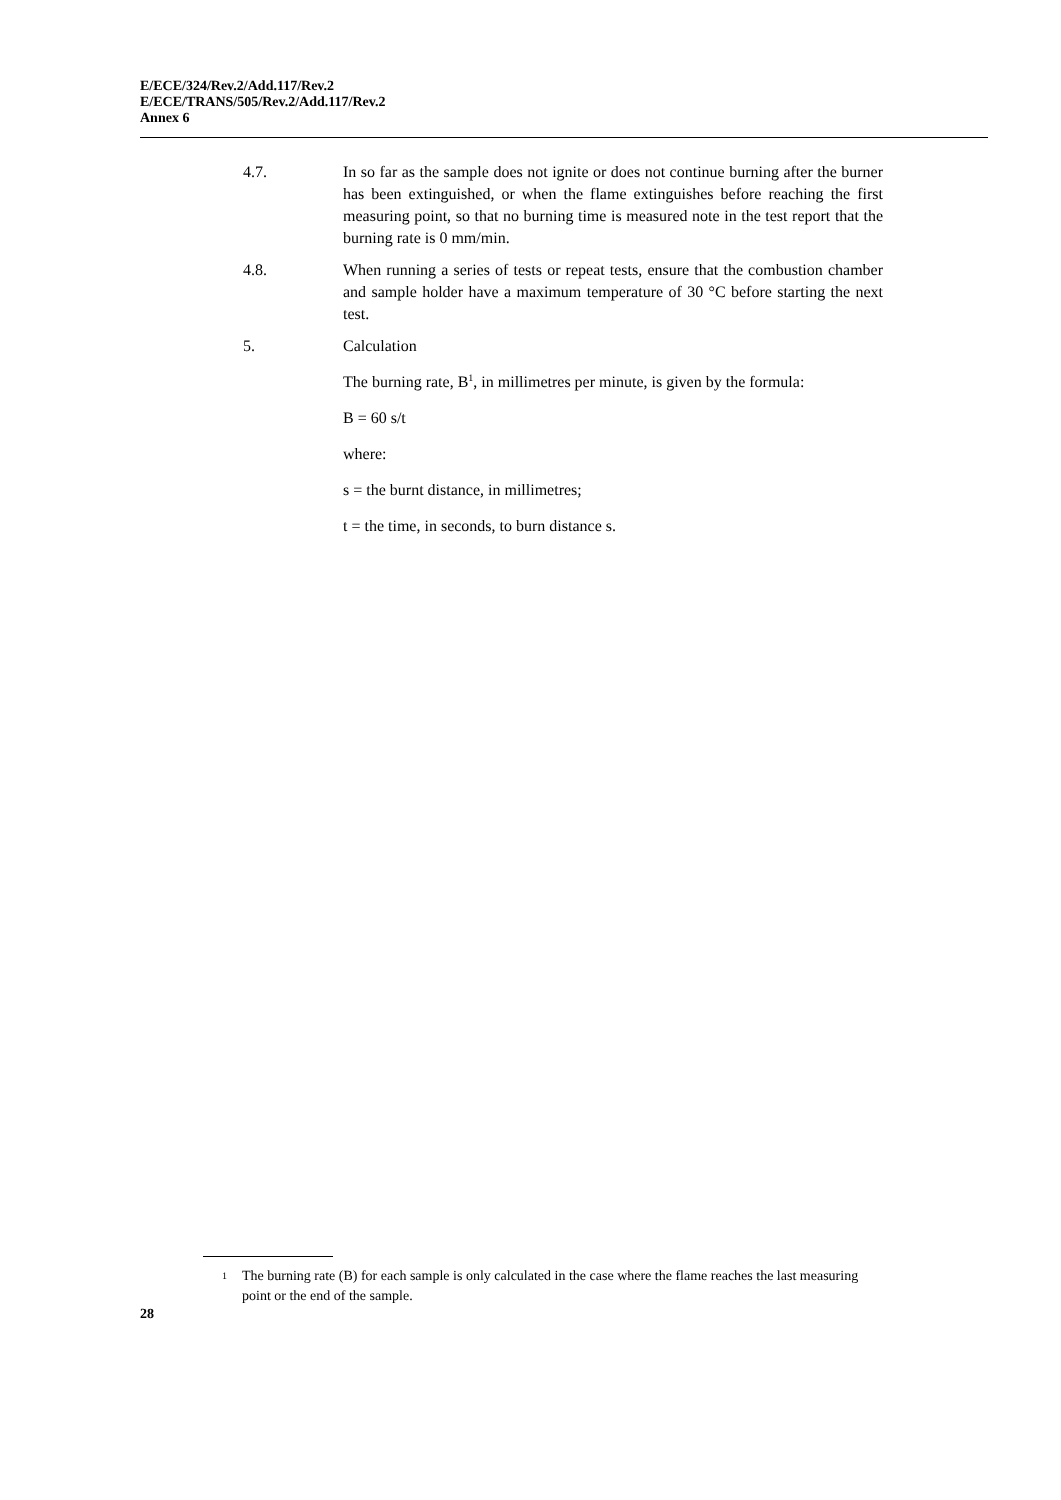E/ECE/324/Rev.2/Add.117/Rev.2
E/ECE/TRANS/505/Rev.2/Add.117/Rev.2
Annex 6
4.7. In so far as the sample does not ignite or does not continue burning after the burner has been extinguished, or when the flame extinguishes before reaching the first measuring point, so that no burning time is measured note in the test report that the burning rate is 0 mm/min.
4.8. When running a series of tests or repeat tests, ensure that the combustion chamber and sample holder have a maximum temperature of 30 °C before starting the next test.
5. Calculation
The burning rate, B<sup>1</sup>, in millimetres per minute, is given by the formula:
B = 60 s/t
where:
s = the burnt distance, in millimetres;
t = the time, in seconds, to burn distance s.
<sup>1</sup> The burning rate (B) for each sample is only calculated in the case where the flame reaches the last measuring point or the end of the sample.
28